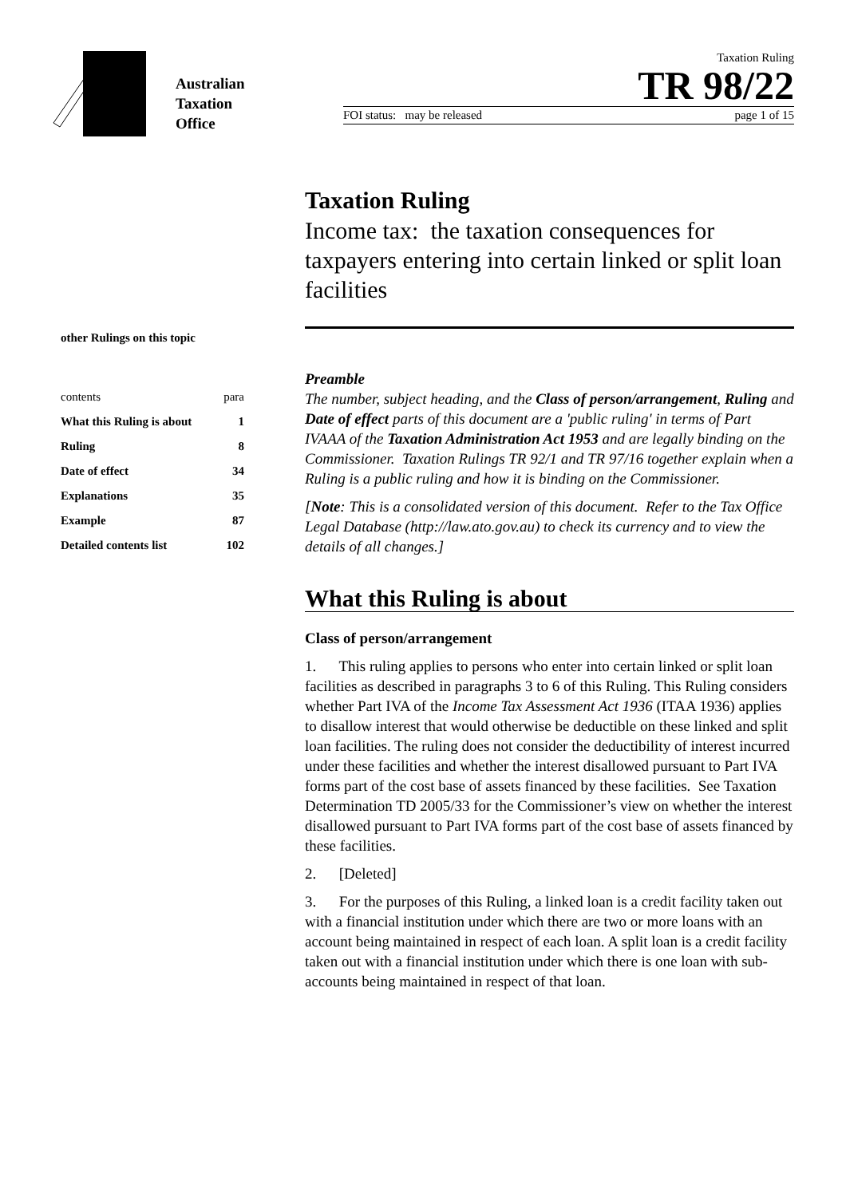Australian
Taxation
Office
Taxation Ruling
TR 98/22
FOI status: may be released page 1 of 15
other Rulings on this topic
| contents | para |
| --- | --- |
| What this Ruling is about | 1 |
| Ruling | 8 |
| Date of effect | 34 |
| Explanations | 35 |
| Example | 87 |
| Detailed contents list | 102 |
Taxation Ruling
Income tax: the taxation consequences for taxpayers entering into certain linked or split loan facilities
Preamble
The number, subject heading, and the Class of person/arrangement, Ruling and Date of effect parts of this document are a 'public ruling' in terms of Part IVAAA of the Taxation Administration Act 1953 and are legally binding on the Commissioner. Taxation Rulings TR 92/1 and TR 97/16 together explain when a Ruling is a public ruling and how it is binding on the Commissioner.
[Note: This is a consolidated version of this document. Refer to the Tax Office Legal Database (http://law.ato.gov.au) to check its currency and to view the details of all changes.]
What this Ruling is about
Class of person/arrangement
1. This ruling applies to persons who enter into certain linked or split loan facilities as described in paragraphs 3 to 6 of this Ruling. This Ruling considers whether Part IVA of the Income Tax Assessment Act 1936 (ITAA 1936) applies to disallow interest that would otherwise be deductible on these linked and split loan facilities. The ruling does not consider the deductibility of interest incurred under these facilities and whether the interest disallowed pursuant to Part IVA forms part of the cost base of assets financed by these facilities. See Taxation Determination TD 2005/33 for the Commissioner’s view on whether the interest disallowed pursuant to Part IVA forms part of the cost base of assets financed by these facilities.
2. [Deleted]
3. For the purposes of this Ruling, a linked loan is a credit facility taken out with a financial institution under which there are two or more loans with an account being maintained in respect of each loan. A split loan is a credit facility taken out with a financial institution under which there is one loan with sub-accounts being maintained in respect of that loan.